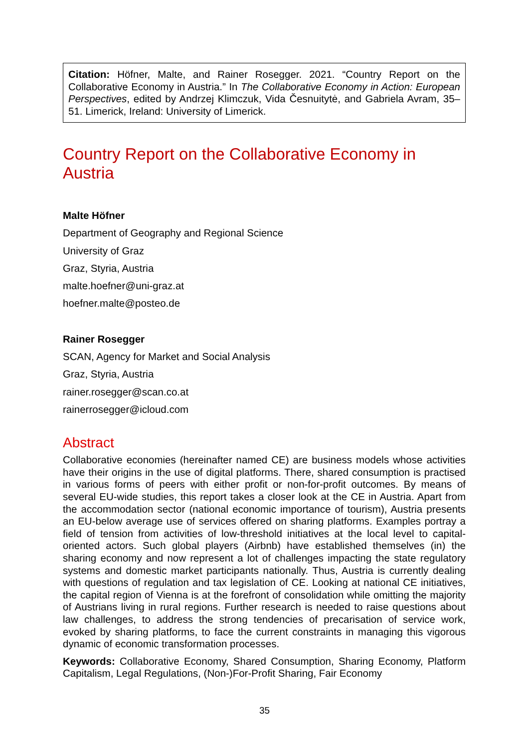Citation: Höfner, Malte, and Rainer Rosegger. 2021. “Country Report on the Collaborative Economy in Austria.” In The Collaborative Economy in Action: European Perspectives, edited by Andrzej Klimczuk, Vida Česnuitytė, and Gabriela Avram, 35–51. Limerick, Ireland: University of Limerick.
Country Report on the Collaborative Economy in Austria
Malte Höfner
Department of Geography and Regional Science
University of Graz
Graz, Styria, Austria
malte.hoefner@uni-graz.at
hoefner.malte@posteo.de
Rainer Rosegger
SCAN, Agency for Market and Social Analysis
Graz, Styria, Austria
rainer.rosegger@scan.co.at
rainerrosegger@icloud.com
Abstract
Collaborative economies (hereinafter named CE) are business models whose activities have their origins in the use of digital platforms. There, shared consumption is practised in various forms of peers with either profit or non-for-profit outcomes. By means of several EU-wide studies, this report takes a closer look at the CE in Austria. Apart from the accommodation sector (national economic importance of tourism), Austria presents an EU-below average use of services offered on sharing platforms. Examples portray a field of tension from activities of low-threshold initiatives at the local level to capital-oriented actors. Such global players (Airbnb) have established themselves (in) the sharing economy and now represent a lot of challenges impacting the state regulatory systems and domestic market participants nationally. Thus, Austria is currently dealing with questions of regulation and tax legislation of CE. Looking at national CE initiatives, the capital region of Vienna is at the forefront of consolidation while omitting the majority of Austrians living in rural regions. Further research is needed to raise questions about law challenges, to address the strong tendencies of precarisation of service work, evoked by sharing platforms, to face the current constraints in managing this vigorous dynamic of economic transformation processes.
Keywords: Collaborative Economy, Shared Consumption, Sharing Economy, Platform Capitalism, Legal Regulations, (Non-)For-Profit Sharing, Fair Economy
35